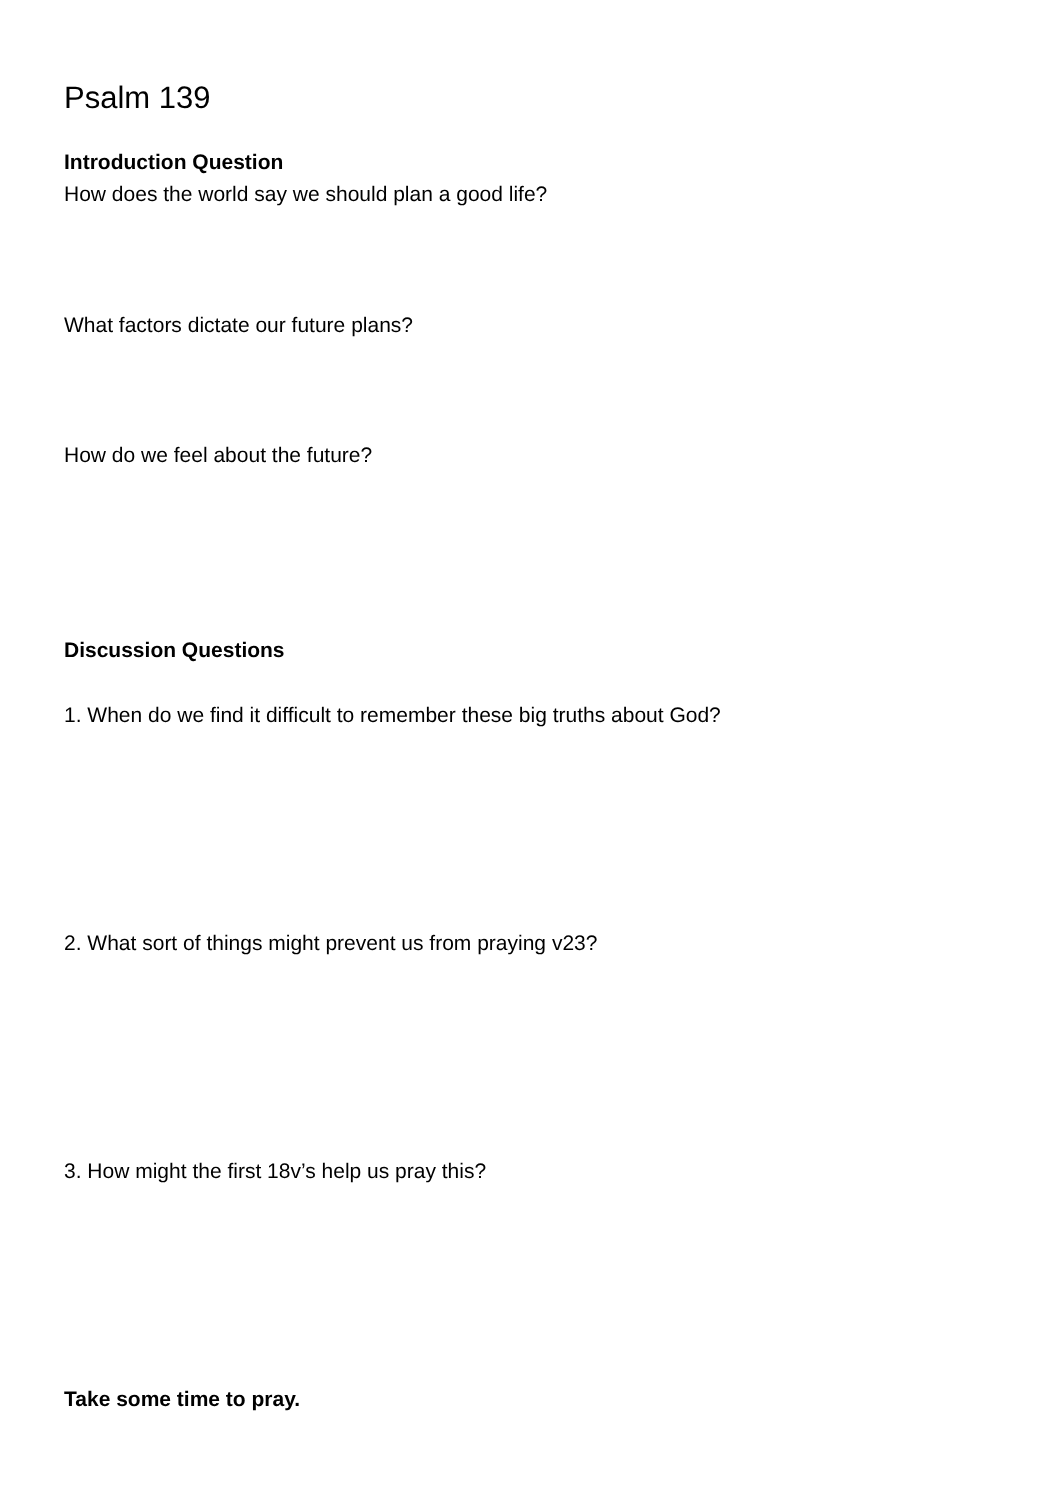Psalm 139
Introduction Question
How does the world say we should plan a good life?
What factors dictate our future plans?
How do we feel about the future?
Discussion Questions
1. When do we find it difficult to remember these big truths about God?
2. What sort of things might prevent us from praying v23?
3. How might the first 18v’s help us pray this?
Take some time to pray.